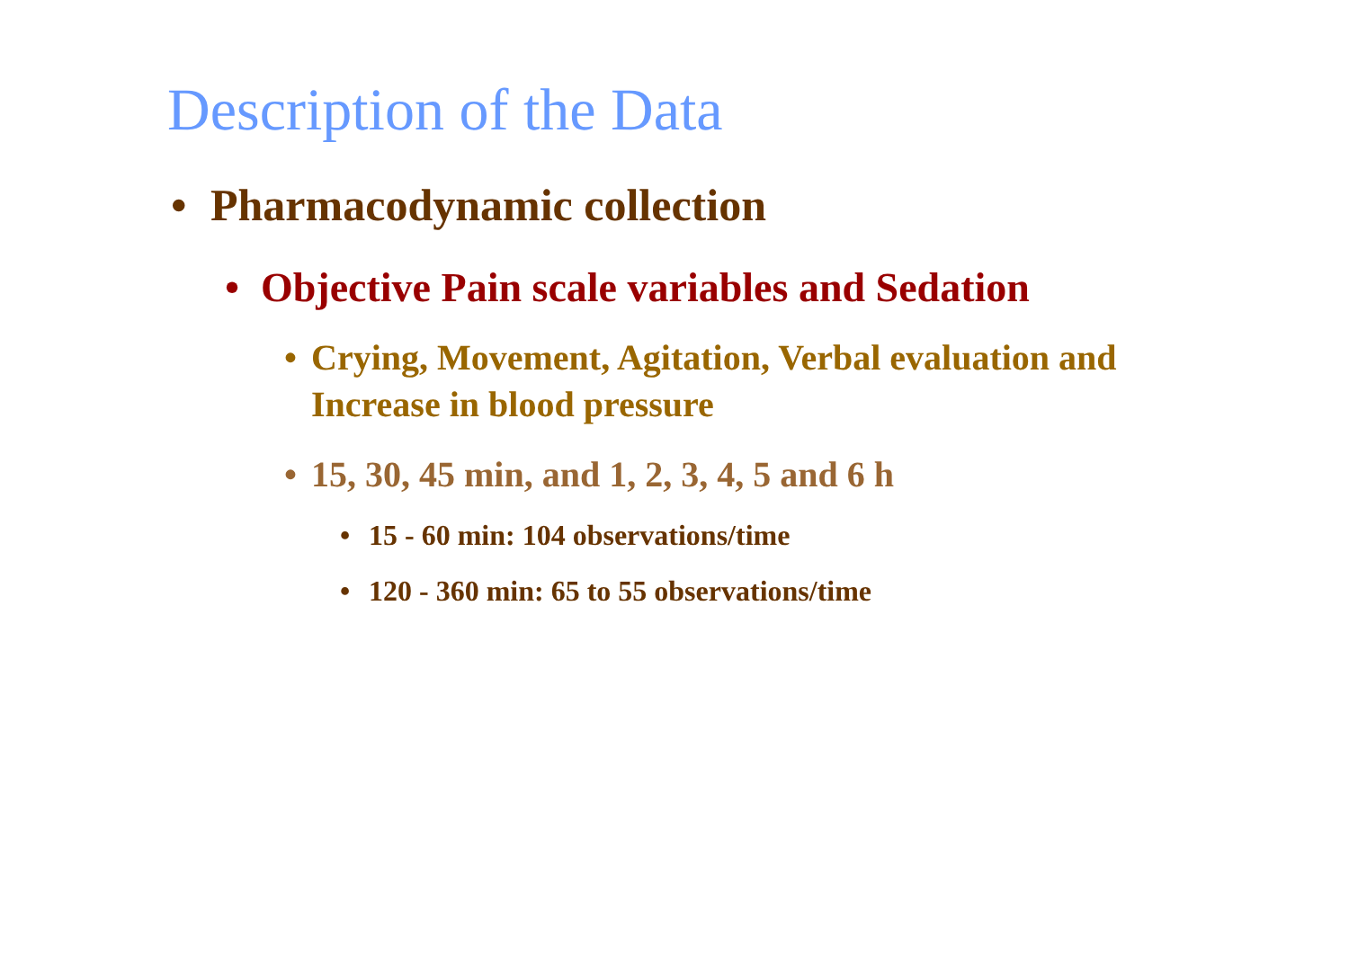Description of the Data
• Pharmacodynamic collection
• Objective Pain scale variables and Sedation
• Crying, Movement, Agitation, Verbal evaluation and Increase in blood pressure
• 15, 30, 45 min, and 1, 2, 3, 4, 5 and 6 h
• 15 - 60 min: 104 observations/time
• 120 - 360 min: 65 to 55 observations/time